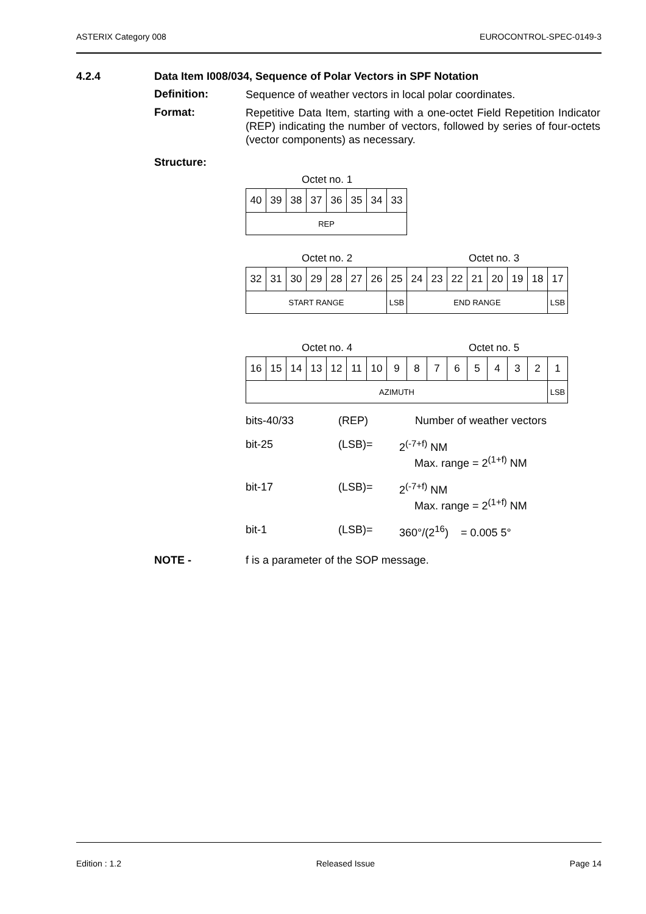ASTERIX Category 008 EUROCONTROL-SPEC-0149-3
4.2.4 Data Item I008/034, Sequence of Polar Vectors in SPF Notation
Definition:
Sequence of weather vectors in local polar coordinates.
Format:
Repetitive Data Item, starting with a one-octet Field Repetition Indicator (REP) indicating the number of vectors, followed by series of four-octets (vector components) as necessary.
Structure:
Octet no. 1
| 40 | 39 | 38 | 37 | 36 | 35 | 34 | 33 |
| REP | | | | | | | |
Octet no. 2 Octet no. 3
| 32 | 31 | 30 | 29 | 28 | 27 | 26 | 25 | 24 | 23 | 22 | 21 | 20 | 19 | 18 | 17 |
| START RANGE | | | | | | | LSB | END RANGE | | | | | | | LSB |
Octet no. 4 Octet no. 5
| 16 | 15 | 14 | 13 | 12 | 11 | 10 | 9 | 8 | 7 | 6 | 5 | 4 | 3 | 2 | 1 |
| AZIMUTH | | | | | | | | | | | | | | | LSB |
bits-40/33 (REP) Number of weather vectors
bit-25 (LSB)= 2<sup>(-7+f)</sup> NM
Max. range = 2<sup>(1+f)</sup> NM
bit-17 (LSB)= 2<sup>(-7+f)</sup> NM
Max. range = 2<sup>(1+f)</sup> NM
bit-1 (LSB)= 360°/(2<sup>16</sup>) = 0.005 5°
NOTE - f is a parameter of the SOP message.
Edition : 1.2 Released Issue Page 14